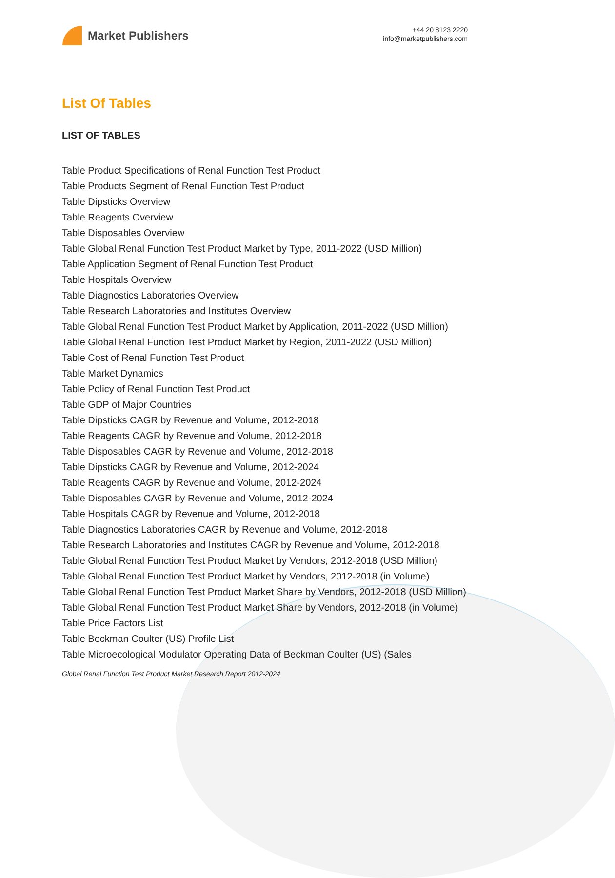Market Publishers
+44 20 8123 2220
info@marketpublishers.com
List Of Tables
LIST OF TABLES
Table Product Specifications of Renal Function Test Product
Table Products Segment of Renal Function Test Product
Table Dipsticks Overview
Table Reagents Overview
Table Disposables Overview
Table Global Renal Function Test Product Market by Type, 2011-2022 (USD Million)
Table Application Segment of Renal Function Test Product
Table Hospitals Overview
Table Diagnostics Laboratories Overview
Table Research Laboratories and Institutes Overview
Table Global Renal Function Test Product Market by Application, 2011-2022 (USD Million)
Table Global Renal Function Test Product Market by Region, 2011-2022 (USD Million)
Table Cost of Renal Function Test Product
Table Market Dynamics
Table Policy of Renal Function Test Product
Table GDP of Major Countries
Table Dipsticks CAGR by Revenue and Volume, 2012-2018
Table Reagents CAGR by Revenue and Volume, 2012-2018
Table Disposables CAGR by Revenue and Volume, 2012-2018
Table Dipsticks CAGR by Revenue and Volume, 2012-2024
Table Reagents CAGR by Revenue and Volume, 2012-2024
Table Disposables CAGR by Revenue and Volume, 2012-2024
Table Hospitals CAGR by Revenue and Volume, 2012-2018
Table Diagnostics Laboratories CAGR by Revenue and Volume, 2012-2018
Table Research Laboratories and Institutes CAGR by Revenue and Volume, 2012-2018
Table Global Renal Function Test Product Market by Vendors, 2012-2018 (USD Million)
Table Global Renal Function Test Product Market by Vendors, 2012-2018 (in Volume)
Table Global Renal Function Test Product Market Share by Vendors, 2012-2018 (USD Million)
Table Global Renal Function Test Product Market Share by Vendors, 2012-2018 (in Volume)
Table Price Factors List
Table Beckman Coulter (US) Profile List
Table Microecological Modulator Operating Data of Beckman Coulter (US) (Sales
Global Renal Function Test Product Market Research Report 2012-2024